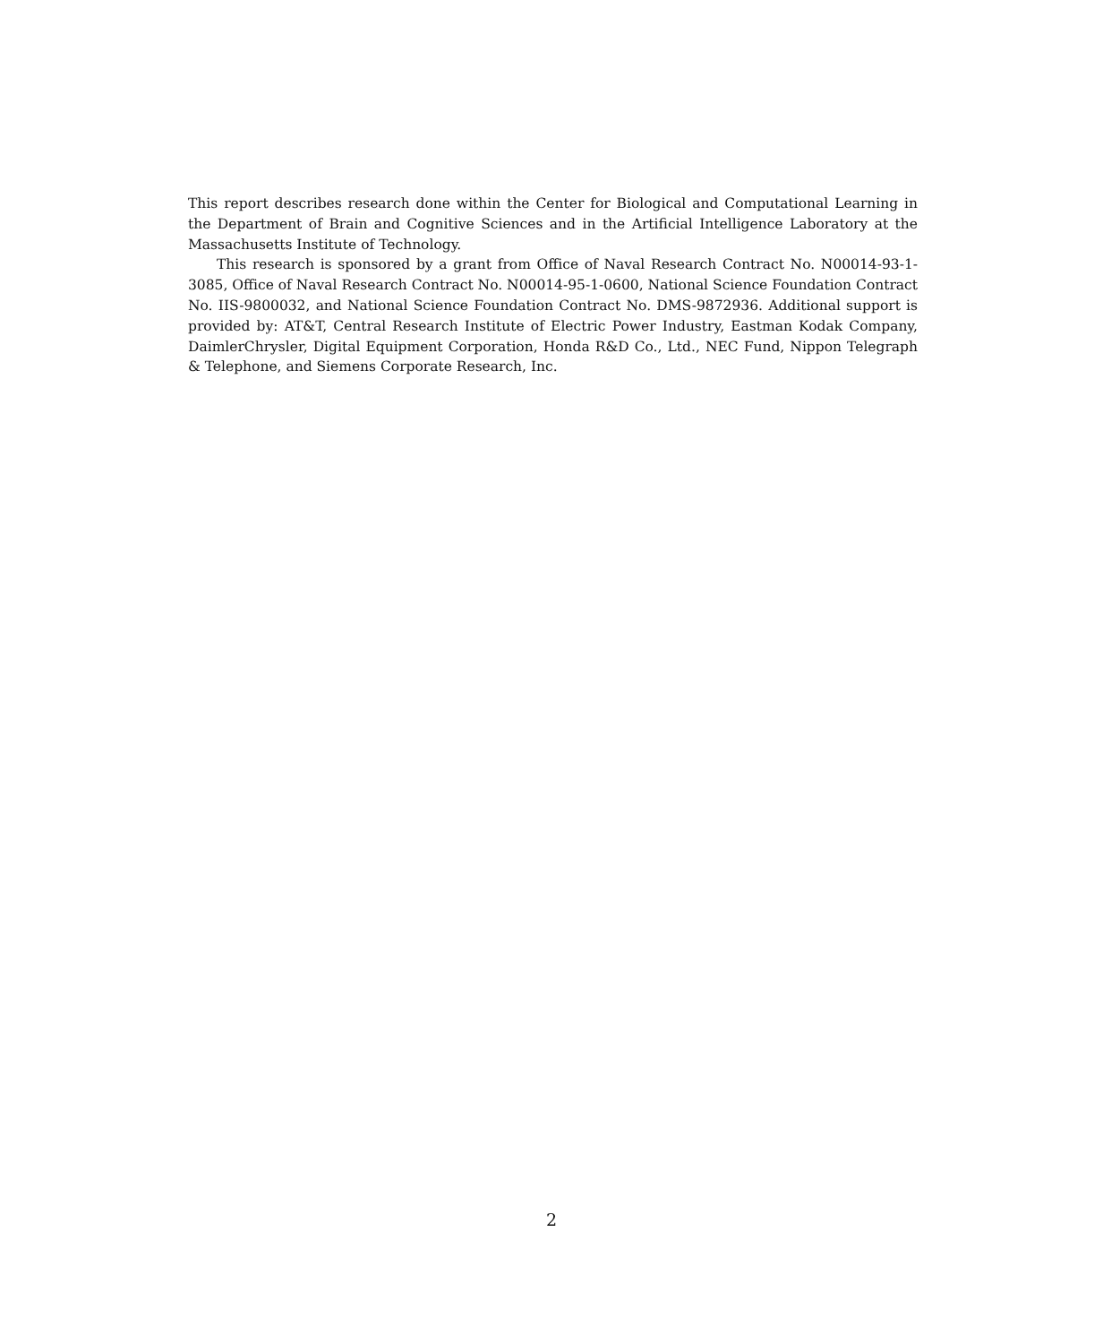This report describes research done within the Center for Biological and Computational Learning in the Department of Brain and Cognitive Sciences and in the Artificial Intelligence Laboratory at the Massachusetts Institute of Technology.
This research is sponsored by a grant from Office of Naval Research Contract No. N00014-93-1-3085, Office of Naval Research Contract No. N00014-95-1-0600, National Science Foundation Contract No. IIS-9800032, and National Science Foundation Contract No. DMS-9872936. Additional support is provided by: AT&T, Central Research Institute of Electric Power Industry, Eastman Kodak Company, DaimlerChrysler, Digital Equipment Corporation, Honda R&D Co., Ltd., NEC Fund, Nippon Telegraph & Telephone, and Siemens Corporate Research, Inc.
2